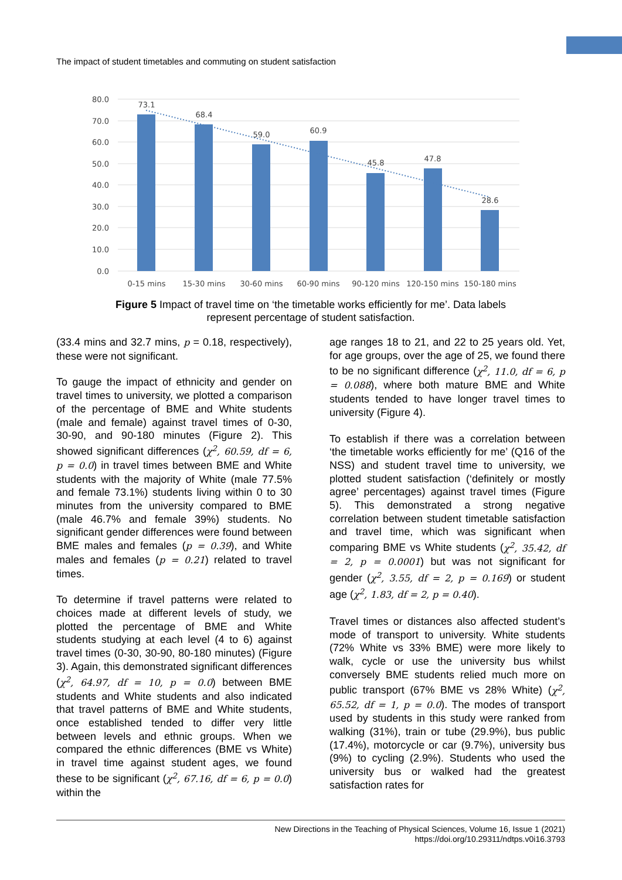The impact of student timetables and commuting on student satisfaction
80.0
70.0
60.0
50.0
40.0
30.0
20.0
10.0
0.0
73.1
68.4
59.0
60.9
45.8
47.8
28.6
0-15 mins
15-30 mins
30-60 mins
60-90 mins
90-120 mins
120-150 mins
150-180 mins
Figure 5 Impact of travel time on ‘the timetable works efficiently for me’. Data labels
represent percentage of student satisfaction.
(33.4 mins and 32.7 mins, p = 0.18, respectively), these were not significant.
To gauge the impact of ethnicity and gender on travel times to university, we plotted a comparison of the percentage of BME and White students (male and female) against travel times of 0-30, 30-90, and 90-180 minutes (Figure 2). This showed significant differences (χ<sup>2</sup>, 60.59, df = 6, p = 0.0) in travel times between BME and White students with the majority of White (male 77.5% and female 73.1%) students living within 0 to 30 minutes from the university compared to BME (male 46.7% and female 39%) students. No significant gender differences were found between BME males and females (p = 0.39), and White males and females (p = 0.21) related to travel times.
To determine if travel patterns were related to choices made at different levels of study, we plotted the percentage of BME and White students studying at each level (4 to 6) against travel times (0-30, 30-90, 80-180 minutes) (Figure 3). Again, this demonstrated significant differences (χ<sup>2</sup>, 64.97, df = 10, p = 0.0) between BME students and White students and also indicated that travel patterns of BME and White students, once established tended to differ very little between levels and ethnic groups. When we compared the ethnic differences (BME vs White) in travel time against student ages, we found these to be significant (χ<sup>2</sup>, 67.16, df = 6, p = 0.0) within the
age ranges 18 to 21, and 22 to 25 years old. Yet, for age groups, over the age of 25, we found there to be no significant difference (χ<sup>2</sup>, 11.0, df = 6, p = 0.088), where both mature BME and White students tended to have longer travel times to university (Figure 4).
To establish if there was a correlation between ‘the timetable works efficiently for me’ (Q16 of the NSS) and student travel time to university, we plotted student satisfaction (‘definitely or mostly agree’ percentages) against travel times (Figure 5). This demonstrated a strong negative correlation between student timetable satisfaction and travel time, which was significant when comparing BME vs White students (χ<sup>2</sup>, 35.42, df = 2, p = 0.0001) but was not significant for gender (χ<sup>2</sup>, 3.55, df = 2, p = 0.169) or student age (χ<sup>2</sup>, 1.83, df = 2, p = 0.40).
Travel times or distances also affected student’s mode of transport to university. White students (72% White vs 33% BME) were more likely to walk, cycle or use the university bus whilst conversely BME students relied much more on public transport (67% BME vs 28% White) (χ<sup>2</sup>, 65.52, df = 1, p = 0.0). The modes of transport used by students in this study were ranked from walking (31%), train or tube (29.9%), bus public (17.4%), motorcycle or car (9.7%), university bus (9%) to cycling (2.9%). Students who used the university bus or walked had the greatest satisfaction rates for
New Directions in the Teaching of Physical Sciences, Volume 16, Issue 1 (2021)
https://doi.org/10.29311/ndtps.v0i16.3793